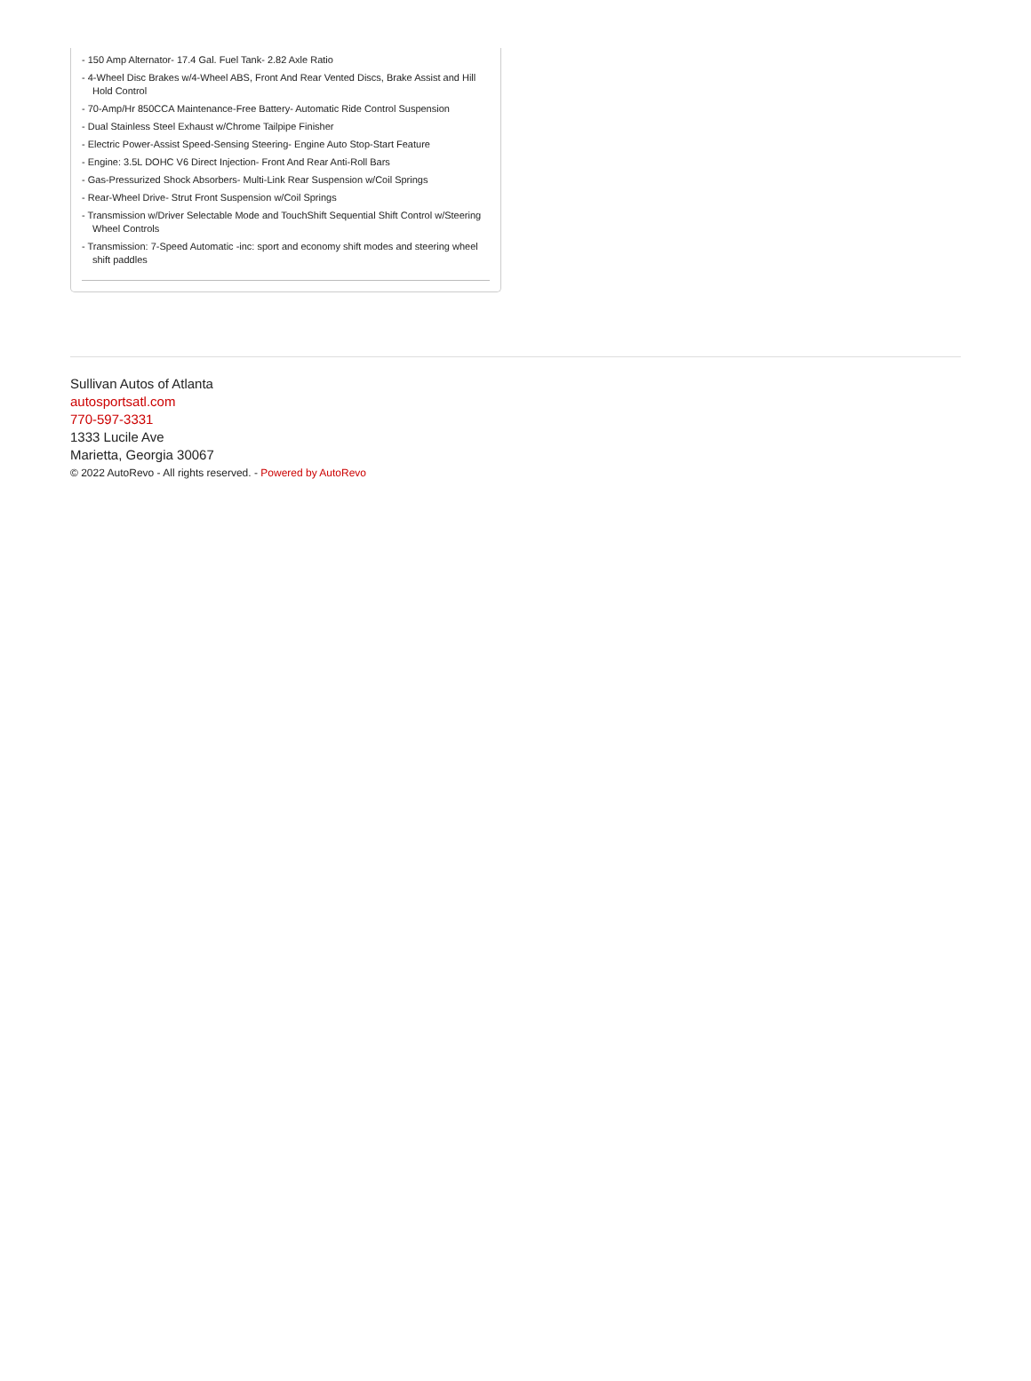- 150 Amp Alternator- 17.4 Gal. Fuel Tank- 2.82 Axle Ratio
- 4-Wheel Disc Brakes w/4-Wheel ABS, Front And Rear Vented Discs, Brake Assist and Hill Hold Control
- 70-Amp/Hr 850CCA Maintenance-Free Battery- Automatic Ride Control Suspension
- Dual Stainless Steel Exhaust w/Chrome Tailpipe Finisher
- Electric Power-Assist Speed-Sensing Steering- Engine Auto Stop-Start Feature
- Engine: 3.5L DOHC V6 Direct Injection- Front And Rear Anti-Roll Bars
- Gas-Pressurized Shock Absorbers- Multi-Link Rear Suspension w/Coil Springs
- Rear-Wheel Drive- Strut Front Suspension w/Coil Springs
- Transmission w/Driver Selectable Mode and TouchShift Sequential Shift Control w/Steering Wheel Controls
- Transmission: 7-Speed Automatic -inc: sport and economy shift modes and steering wheel shift paddles
Sullivan Autos of Atlanta
autosportsatl.com
770-597-3331
1333 Lucile Ave
Marietta, Georgia 30067
© 2022 AutoRevo - All rights reserved. - Powered by AutoRevo